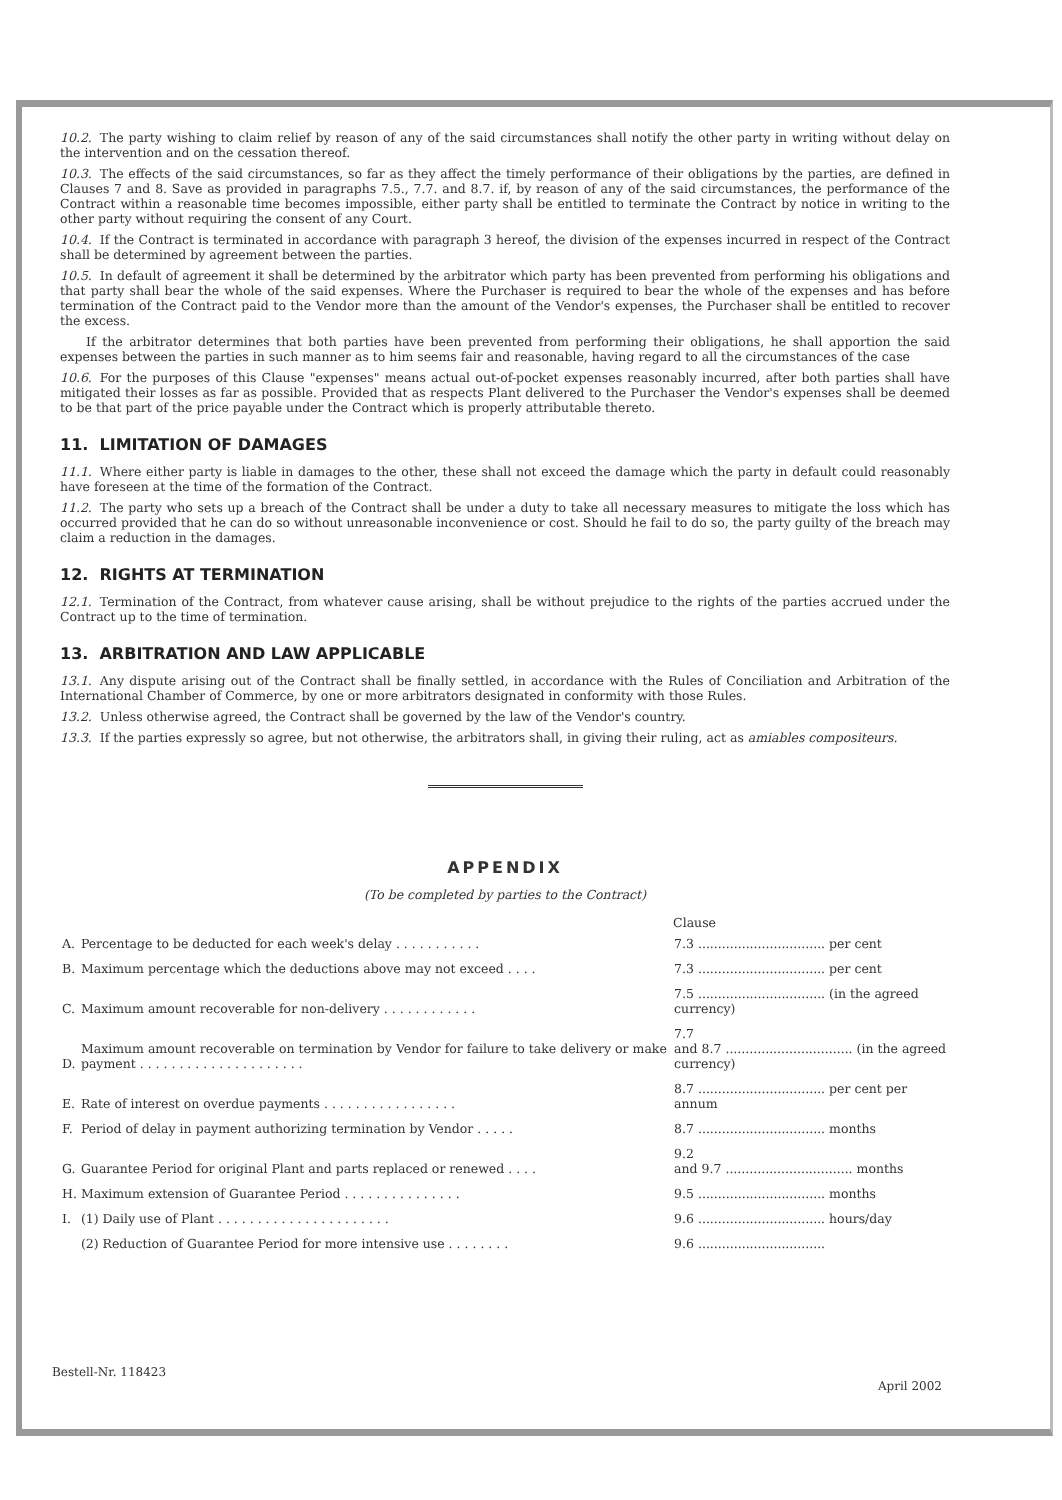10.2. The party wishing to claim relief by reason of any of the said circumstances shall notify the other party in writing without delay on the intervention and on the cessation thereof.
10.3. The effects of the said circumstances, so far as they affect the timely performance of their obligations by the parties, are defined in Clauses 7 and 8. Save as provided in paragraphs 7.5., 7.7. and 8.7. if, by reason of any of the said circumstances, the performance of the Contract within a reasonable time becomes impossible, either party shall be entitled to terminate the Contract by notice in writing to the other party without requiring the consent of any Court.
10.4. If the Contract is terminated in accordance with paragraph 3 hereof, the division of the expenses incurred in respect of the Contract shall be determined by agreement between the parties.
10.5. In default of agreement it shall be determined by the arbitrator which party has been prevented from performing his obligations and that party shall bear the whole of the said expenses. Where the Purchaser is required to bear the whole of the expenses and has before termination of the Contract paid to the Vendor more than the amount of the Vendor's expenses, the Purchaser shall be entitled to recover the excess.
If the arbitrator determines that both parties have been prevented from performing their obligations, he shall apportion the said expenses between the parties in such manner as to him seems fair and reasonable, having regard to all the circumstances of the case
10.6. For the purposes of this Clause "expenses" means actual out-of-pocket expenses reasonably incurred, after both parties shall have mitigated their losses as far as possible. Provided that as respects Plant delivered to the Purchaser the Vendor's expenses shall be deemed to be that part of the price payable under the Contract which is properly attributable thereto.
11. LIMITATION OF DAMAGES
11.1. Where either party is liable in damages to the other, these shall not exceed the damage which the party in default could reasonably have foreseen at the time of the formation of the Contract.
11.2. The party who sets up a breach of the Contract shall be under a duty to take all necessary measures to mitigate the loss which has occurred provided that he can do so without unreasonable inconvenience or cost. Should he fail to do so, the party guilty of the breach may claim a reduction in the damages.
12. RIGHTS AT TERMINATION
12.1. Termination of the Contract, from whatever cause arising, shall be without prejudice to the rights of the parties accrued under the Contract up to the time of termination.
13. ARBITRATION AND LAW APPLICABLE
13.1. Any dispute arising out of the Contract shall be finally settled, in accordance with the Rules of Conciliation and Arbitration of the International Chamber of Commerce, by one or more arbitrators designated in conformity with those Rules.
13.2. Unless otherwise agreed, the Contract shall be governed by the law of the Vendor's country.
13.3. If the parties expressly so agree, but not otherwise, the arbitrators shall, in giving their ruling, act as amiables compositeurs.
APPENDIX
(To be completed by parties to the Contract)
| | | Clause |
| A. | Percentage to be deducted for each week's delay . . . . . . . . . . . | 7.3 ................................ per cent |
| B. | Maximum percentage which the deductions above may not exceed . . . . | 7.3 ................................ per cent |
| C. | Maximum amount recoverable for non-delivery . . . . . . . . . . . . | 7.5 ................................ (in the agreed currency) |
| D. | Maximum amount recoverable on termination by Vendor for failure to take delivery or make payment . . . . . . . . . . . . . . . . . . . . . | 7.7 and 8.7 ................................ (in the agreed currency) |
| E. | Rate of interest on overdue payments . . . . . . . . . . . . . . . . . | 8.7 ................................ per cent per annum |
| F. | Period of delay in payment authorizing termination by Vendor . . . . . | 8.7 ................................ months |
| G. | Guarantee Period for original Plant and parts replaced or renewed . . . . | 9.2 and 9.7 ................................ months |
| H. | Maximum extension of Guarantee Period . . . . . . . . . . . . . . . | 9.5 ................................ months |
| I. | (1) Daily use of Plant . . . . . . . . . . . . . . . . . . . . . . | 9.6 ................................ hours/day |
| | (2) Reduction of Guarantee Period for more intensive use . . . . . . . . | 9.6 ................................ |
Bestell-Nr. 118423 April 2002